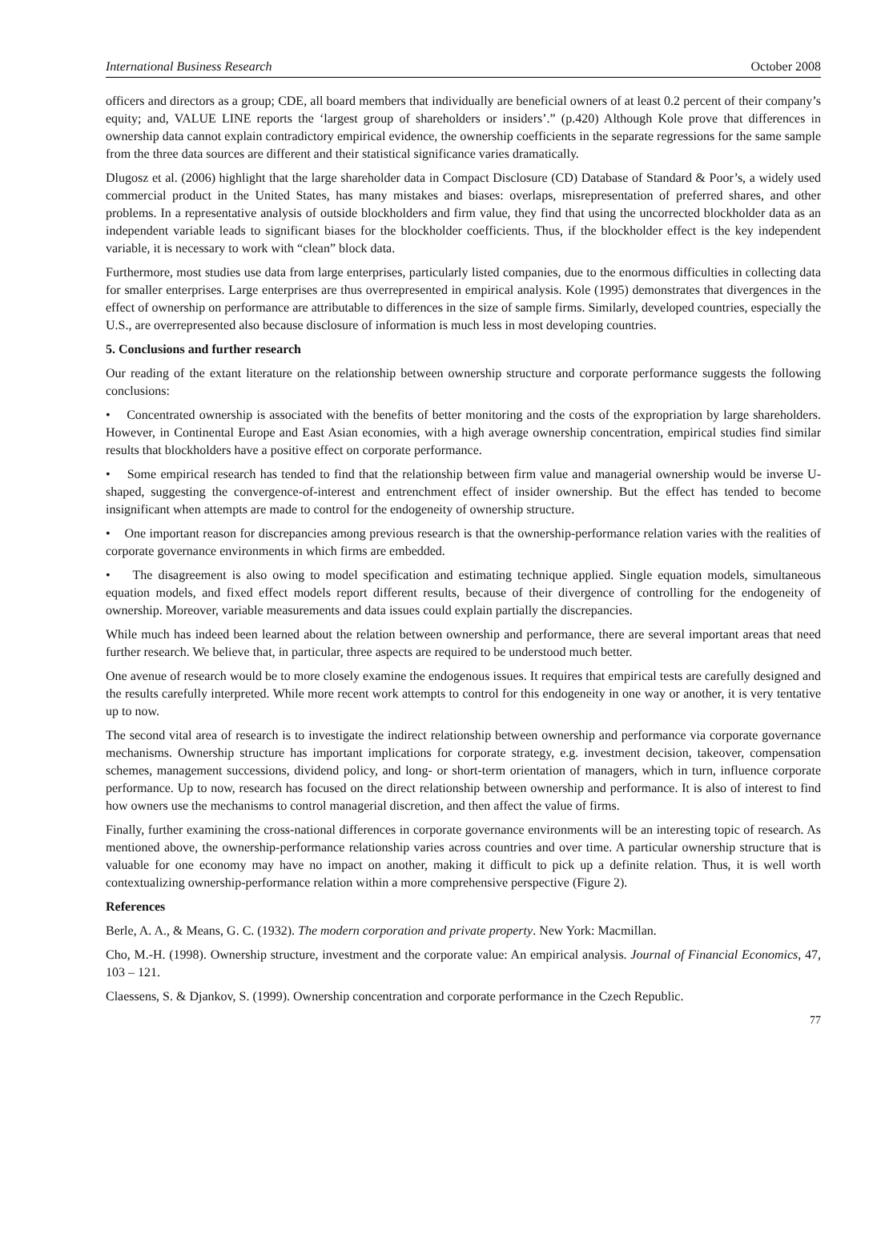International Business Research October 2008
officers and directors as a group; CDE, all board members that individually are beneficial owners of at least 0.2 percent of their company’s equity; and, VALUE LINE reports the ‘largest group of shareholders or insiders’.” (p.420) Although Kole prove that differences in ownership data cannot explain contradictory empirical evidence, the ownership coefficients in the separate regressions for the same sample from the three data sources are different and their statistical significance varies dramatically.
Dlugosz et al. (2006) highlight that the large shareholder data in Compact Disclosure (CD) Database of Standard & Poor’s, a widely used commercial product in the United States, has many mistakes and biases: overlaps, misrepresentation of preferred shares, and other problems. In a representative analysis of outside blockholders and firm value, they find that using the uncorrected blockholder data as an independent variable leads to significant biases for the blockholder coefficients. Thus, if the blockholder effect is the key independent variable, it is necessary to work with “clean” block data.
Furthermore, most studies use data from large enterprises, particularly listed companies, due to the enormous difficulties in collecting data for smaller enterprises. Large enterprises are thus overrepresented in empirical analysis. Kole (1995) demonstrates that divergences in the effect of ownership on performance are attributable to differences in the size of sample firms. Similarly, developed countries, especially the U.S., are overrepresented also because disclosure of information is much less in most developing countries.
5. Conclusions and further research
Our reading of the extant literature on the relationship between ownership structure and corporate performance suggests the following conclusions:
• Concentrated ownership is associated with the benefits of better monitoring and the costs of the expropriation by large shareholders. However, in Continental Europe and East Asian economies, with a high average ownership concentration, empirical studies find similar results that blockholders have a positive effect on corporate performance.
• Some empirical research has tended to find that the relationship between firm value and managerial ownership would be inverse U-shaped, suggesting the convergence-of-interest and entrenchment effect of insider ownership. But the effect has tended to become insignificant when attempts are made to control for the endogeneity of ownership structure.
• One important reason for discrepancies among previous research is that the ownership-performance relation varies with the realities of corporate governance environments in which firms are embedded.
• The disagreement is also owing to model specification and estimating technique applied. Single equation models, simultaneous equation models, and fixed effect models report different results, because of their divergence of controlling for the endogeneity of ownership. Moreover, variable measurements and data issues could explain partially the discrepancies.
While much has indeed been learned about the relation between ownership and performance, there are several important areas that need further research. We believe that, in particular, three aspects are required to be understood much better.
One avenue of research would be to more closely examine the endogenous issues. It requires that empirical tests are carefully designed and the results carefully interpreted. While more recent work attempts to control for this endogeneity in one way or another, it is very tentative up to now.
The second vital area of research is to investigate the indirect relationship between ownership and performance via corporate governance mechanisms. Ownership structure has important implications for corporate strategy, e.g. investment decision, takeover, compensation schemes, management successions, dividend policy, and long- or short-term orientation of managers, which in turn, influence corporate performance. Up to now, research has focused on the direct relationship between ownership and performance. It is also of interest to find how owners use the mechanisms to control managerial discretion, and then affect the value of firms.
Finally, further examining the cross-national differences in corporate governance environments will be an interesting topic of research. As mentioned above, the ownership-performance relationship varies across countries and over time. A particular ownership structure that is valuable for one economy may have no impact on another, making it difficult to pick up a definite relation. Thus, it is well worth contextualizing ownership-performance relation within a more comprehensive perspective (Figure 2).
References
Berle, A. A., & Means, G. C. (1932). The modern corporation and private property. New York: Macmillan.
Cho, M.-H. (1998). Ownership structure, investment and the corporate value: An empirical analysis. Journal of Financial Economics, 47, 103 – 121.
Claessens, S. & Djankov, S. (1999). Ownership concentration and corporate performance in the Czech Republic.
77